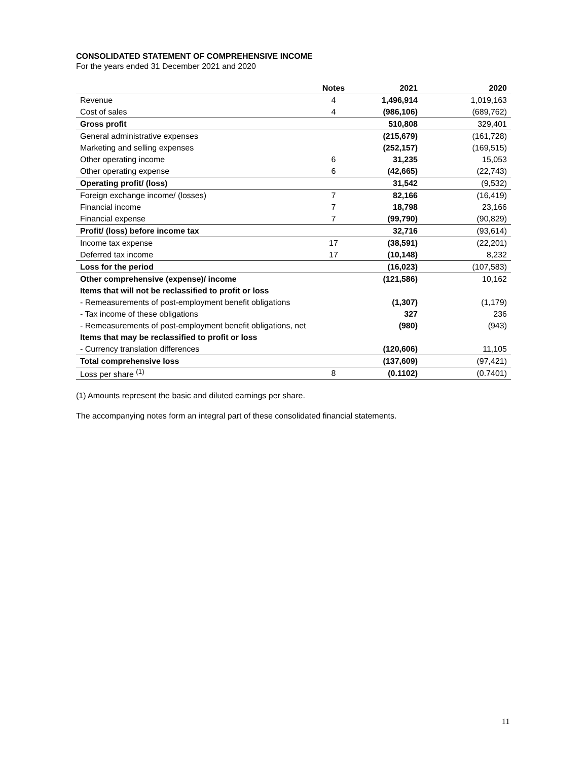CONSOLIDATED STATEMENT OF COMPREHENSIVE INCOME
For the years ended 31 December 2021 and 2020
| | Notes | 2021 | 2020 |
| --- | --- | --- | --- |
| Revenue | 4 | 1,496,914 | 1,019,163 |
| Cost of sales | 4 | (986,106) | (689,762) |
| Gross profit | | 510,808 | 329,401 |
| General administrative expenses | | (215,679) | (161,728) |
| Marketing and selling expenses | | (252,157) | (169,515) |
| Other operating income | 6 | 31,235 | 15,053 |
| Other operating expense | 6 | (42,665) | (22,743) |
| Operating profit/ (loss) | | 31,542 | (9,532) |
| Foreign exchange income/ (losses) | 7 | 82,166 | (16,419) |
| Financial income | 7 | 18,798 | 23,166 |
| Financial expense | 7 | (99,790) | (90,829) |
| Profit/ (loss) before income tax | | 32,716 | (93,614) |
| Income tax expense | 17 | (38,591) | (22,201) |
| Deferred tax income | 17 | (10,148) | 8,232 |
| Loss for the period | | (16,023) | (107,583) |
| Other comprehensive (expense)/ income | | (121,586) | 10,162 |
| Items that will not be reclassified to profit or loss | | | |
| - Remeasurements of post-employment benefit obligations | | (1,307) | (1,179) |
| - Tax income of these obligations | | 327 | 236 |
| - Remeasurements of post-employment benefit obligations, net | | (980) | (943) |
| Items that may be reclassified to profit or loss | | | |
| - Currency translation differences | | (120,606) | 11,105 |
| Total comprehensive loss | | (137,609) | (97,421) |
| Loss per share <sup>(1)</sup> | 8 | (0.1102) | (0.7401) |
(1) Amounts represent the basic and diluted earnings per share.
The accompanying notes form an integral part of these consolidated financial statements.
11